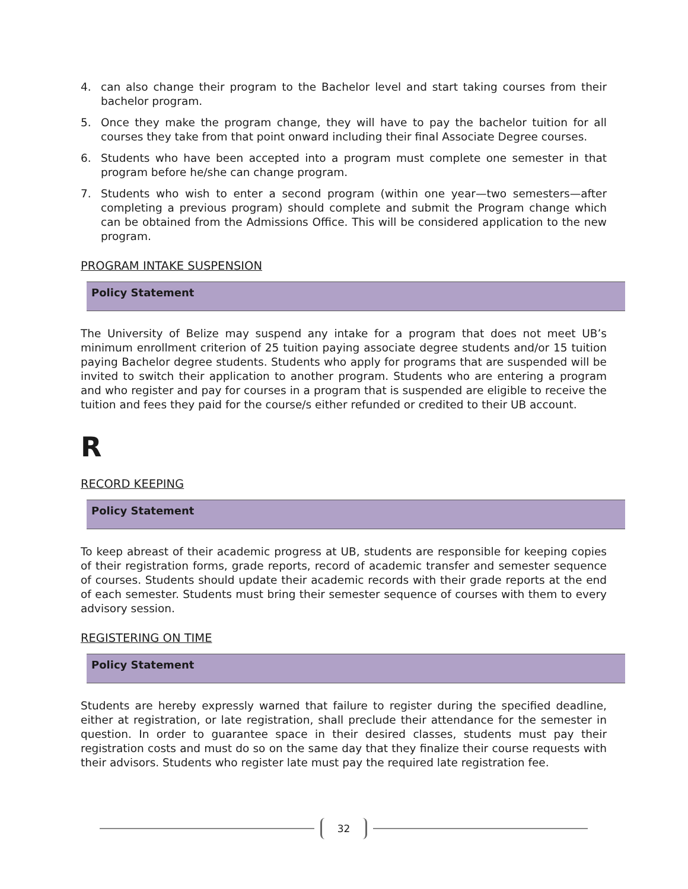4. can also change their program to the Bachelor level and start taking courses from their bachelor program.
5. Once they make the program change, they will have to pay the bachelor tuition for all courses they take from that point onward including their final Associate Degree courses.
6. Students who have been accepted into a program must complete one semester in that program before he/she can change program.
7. Students who wish to enter a second program (within one year—two semesters—after completing a previous program) should complete and submit the Program change which can be obtained from the Admissions Office. This will be considered application to the new program.
PROGRAM INTAKE SUSPENSION
Policy Statement
The University of Belize may suspend any intake for a program that does not meet UB’s minimum enrollment criterion of 25 tuition paying associate degree students and/or 15 tuition paying Bachelor degree students. Students who apply for programs that are suspended will be invited to switch their application to another program. Students who are entering a program and who register and pay for courses in a program that is suspended are eligible to receive the tuition and fees they paid for the course/s either refunded or credited to their UB account.
R
RECORD KEEPING
Policy Statement
To keep abreast of their academic progress at UB, students are responsible for keeping copies of their registration forms, grade reports, record of academic transfer and semester sequence of courses. Students should update their academic records with their grade reports at the end of each semester. Students must bring their semester sequence of courses with them to every advisory session.
REGISTERING ON TIME
Policy Statement
Students are hereby expressly warned that failure to register during the specified deadline, either at registration, or late registration, shall preclude their attendance for the semester in question. In order to guarantee space in their desired classes, students must pay their registration costs and must do so on the same day that they finalize their course requests with their advisors. Students who register late must pay the required late registration fee.
32